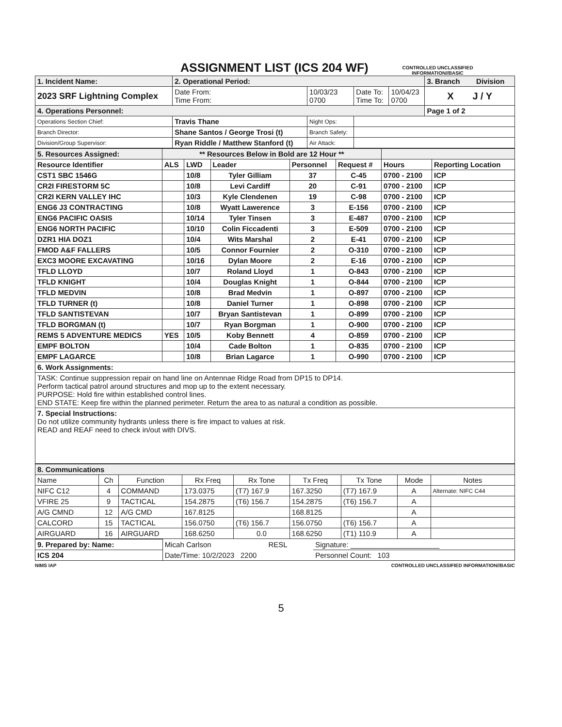ASSIGNMENT LIST (ICS 204 WF)
CONTROLLED UNCLASSIFIED
INFORMATION//BASIC
| 1. Incident Name: | | 2. Operational Period: | | | | 3. Branch Division |
| 2023 SRF Lightning Complex | | Date From: Time From: | 10/03/23 0700 | Date To: Time To: | 10/04/23 0700 | X J / Y |
| 4. Operations Personnel: | | | | | | Page 1 of 2 |
| Operations Section Chief: | Travis Thane | | Night Ops: | | | |
| Branch Director: | Shane Santos / George Trosi (t) | | Branch Safety: | | | |
| Division/Group Supervisor: | Ryan Riddle / Matthew Stanford (t) | | Air Attack: | | | |
| 5. Resources Assigned: | ** Resources Below in Bold are 12 Hour ** | | | | | | |
| Resource Identifier | ALS | LWD | Leader | Personnel | Request # | Hours | Reporting Location |
| CST1 SBC 1546G | | 10/8 | Tyler Gilliam | 37 | C-45 | 0700 - 2100 | ICP |
| CR2I FIRESTORM 5C | | 10/8 | Levi Cardiff | 20 | C-91 | 0700 - 2100 | ICP |
| CR2I KERN VALLEY IHC | | 10/3 | Kyle Clendenen | 19 | C-98 | 0700 - 2100 | ICP |
| ENG6 J3 CONTRACTING | | 10/8 | Wyatt Lawerence | 3 | E-156 | 0700 - 2100 | ICP |
| ENG6 PACIFIC OASIS | | 10/14 | Tyler Tinsen | 3 | E-487 | 0700 - 2100 | ICP |
| ENG6 NORTH PACIFIC | | 10/10 | Colin Ficcadenti | 3 | E-509 | 0700 - 2100 | ICP |
| DZR1 HIA DOZ1 | | 10/4 | Wits Marshal | 2 | E-41 | 0700 - 2100 | ICP |
| FMOD A&F FALLERS | | 10/5 | Connor Fournier | 2 | O-310 | 0700 - 2100 | ICP |
| EXC3 MOORE EXCAVATING | | 10/16 | Dylan Moore | 2 | E-16 | 0700 - 2100 | ICP |
| TFLD LLOYD | | 10/7 | Roland Lloyd | 1 | O-843 | 0700 - 2100 | ICP |
| TFLD KNIGHT | | 10/4 | Douglas Knight | 1 | O-844 | 0700 - 2100 | ICP |
| TFLD MEDVIN | | 10/8 | Brad Medvin | 1 | O-897 | 0700 - 2100 | ICP |
| TFLD TURNER (t) | | 10/8 | Daniel Turner | 1 | O-898 | 0700 - 2100 | ICP |
| TFLD SANTISTEVAN | | 10/7 | Bryan Santistevan | 1 | O-899 | 0700 - 2100 | ICP |
| TFLD BORGMAN (t) | | 10/7 | Ryan Borgman | 1 | O-900 | 0700 - 2100 | ICP |
| REMS 5 ADVENTURE MEDICS | YES | 10/5 | Koby Bennett | 4 | O-859 | 0700 - 2100 | ICP |
| EMPF BOLTON | | 10/4 | Cade Bolton | 1 | O-835 | 0700 - 2100 | ICP |
| EMPF LAGARCE | | 10/8 | Brian Lagarce | 1 | O-990 | 0700 - 2100 | ICP |
| 6. Work Assignments: | | | | | | | |
| TASK: Continue suppression repair on hand line on Antennae Ridge Road from DP15 to DP14. Perform tactical patrol around structures and mop up to the extent necessary. PURPOSE: Hold fire within established control lines. END STATE: Keep fire within the planned perimeter. Return the area to as natural a condition as possible. | | | | | | | |
| 7. Special Instructions: Do not utilize community hydrants unless there is fire impact to values at risk. READ and REAF need to check in/out with DIVS. | | | | | | | |
| 8. Communications | | | | | | | | |
| Name | Ch | Function | Rx Freq | Rx Tone | Tx Freq | Tx Tone | Mode | Notes |
| NIFC C12 | 4 | COMMAND | 173.0375 | (T7) 167.9 | 167.3250 | (T7) 167.9 | A | Alternate: NIFC C44 |
| VFIRE 25 | 9 | TACTICAL | 154.2875 | (T6) 156.7 | 154.2875 | (T6) 156.7 | A | |
| A/G CMND | 12 | A/G CMD | 167.8125 | | 168.8125 | | A | |
| CALCORD | 15 | TACTICAL | 156.0750 | (T6) 156.7 | 156.0750 | (T6) 156.7 | A | |
| AIRGUARD | 16 | AIRGUARD | 168.6250 | 0.0 | 168.6250 | (T1) 110.9 | A | |
| 9. Prepared by: Name: | Micah Carlson | RESL | Signature: ______________________ |
| ICS 204 | Date/Time: 10/2/2023 2200 | | Personnel Count: 103 |
NIMS IAP CONTROLLED UNCLASSIFIED INFORMATION//BASIC
5